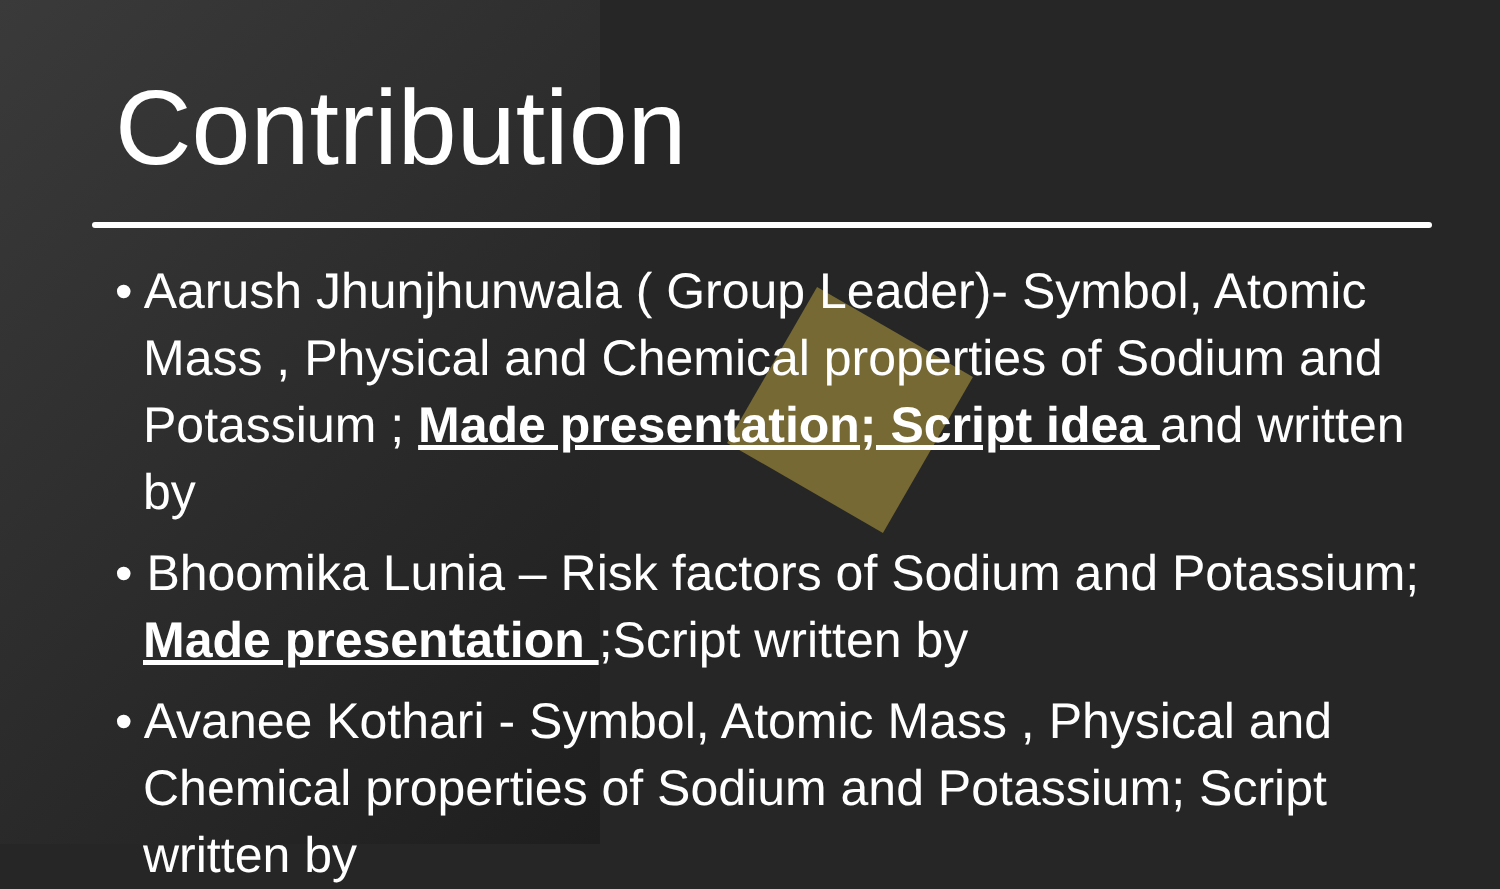Contribution
• Aarush Jhunjhunwala ( Group Leader)- Symbol, Atomic Mass , Physical and Chemical properties of Sodium and Potassium ; Made presentation; Script idea and written by
• Bhoomika Lunia – Risk factors of Sodium and Potassium; Made presentation ;Script written by
• Avanee Kothari - Symbol, Atomic Mass , Physical and Chemical properties of Sodium and Potassium; Script written by